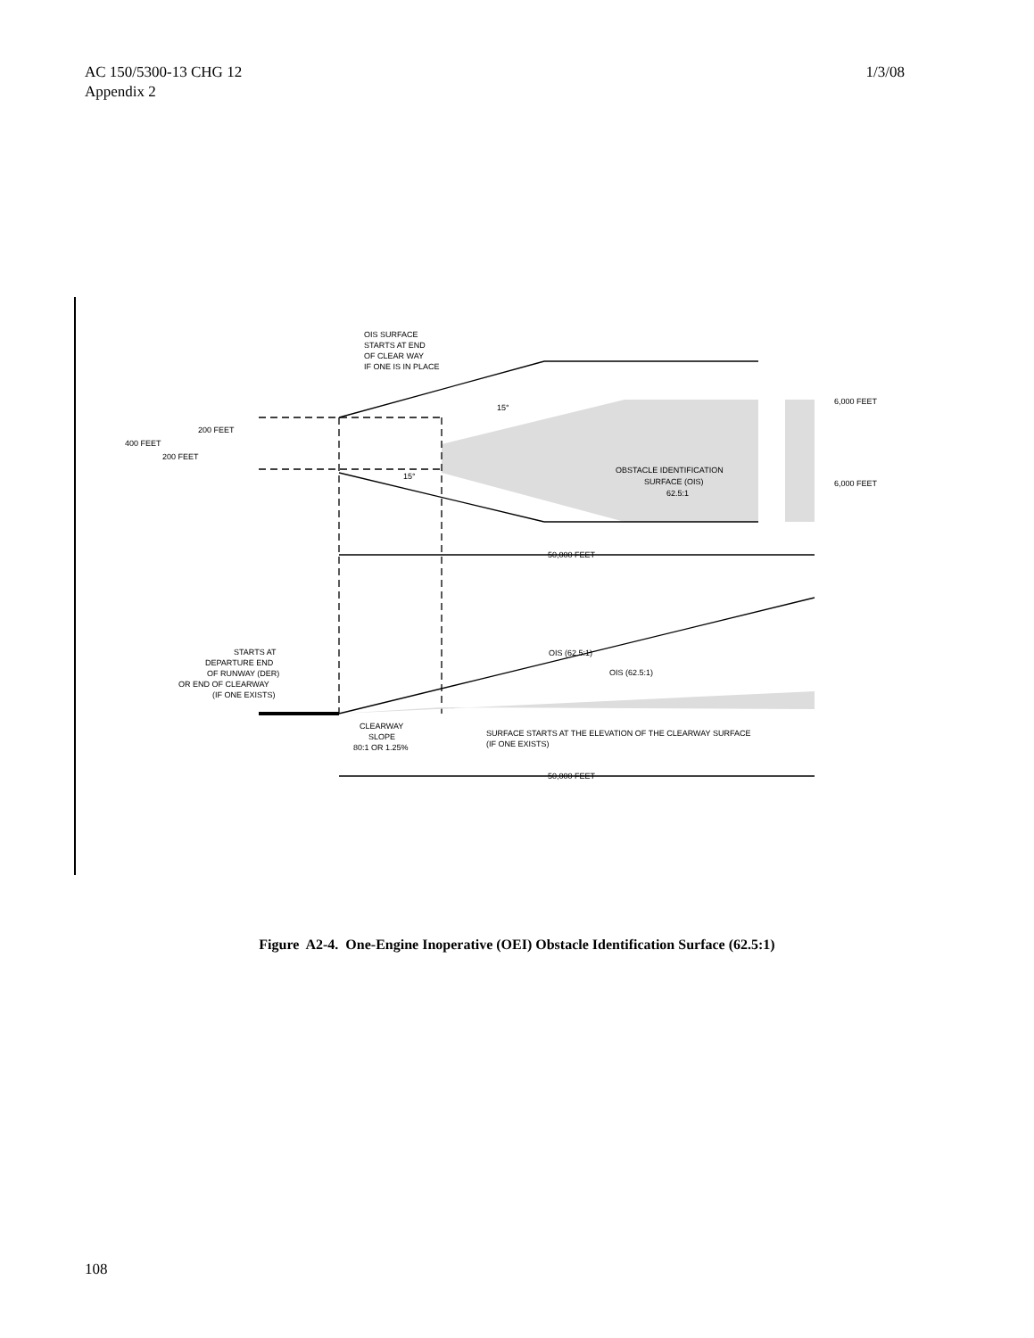AC 150/5300-13 CHG 12
Appendix 2
1/3/08
OIS SURFACE
STARTS AT END
OF CLEAR WAY
IF ONE IS IN PLACE
15°
15°
200 FEET
400 FEET
200 FEET
6,000 FEET
6,000 FEET
OBSTACLE IDENTIFICATION
SURFACE (OIS)
62.5:1
50,000 FEET
STARTS AT
DEPARTURE END
OF RUNWAY (DER)
OR END OF CLEARWAY
(IF ONE EXISTS)
OIS (62.5:1)
OIS (62.5:1)
CLEARWAY
SLOPE
80:1 OR 1.25%
SURFACE STARTS AT THE ELEVATION OF THE CLEARWAY SURFACE
(IF ONE EXISTS)
50,000 FEET
Figure A2-4. One-Engine Inoperative (OEI) Obstacle Identification Surface (62.5:1)
108